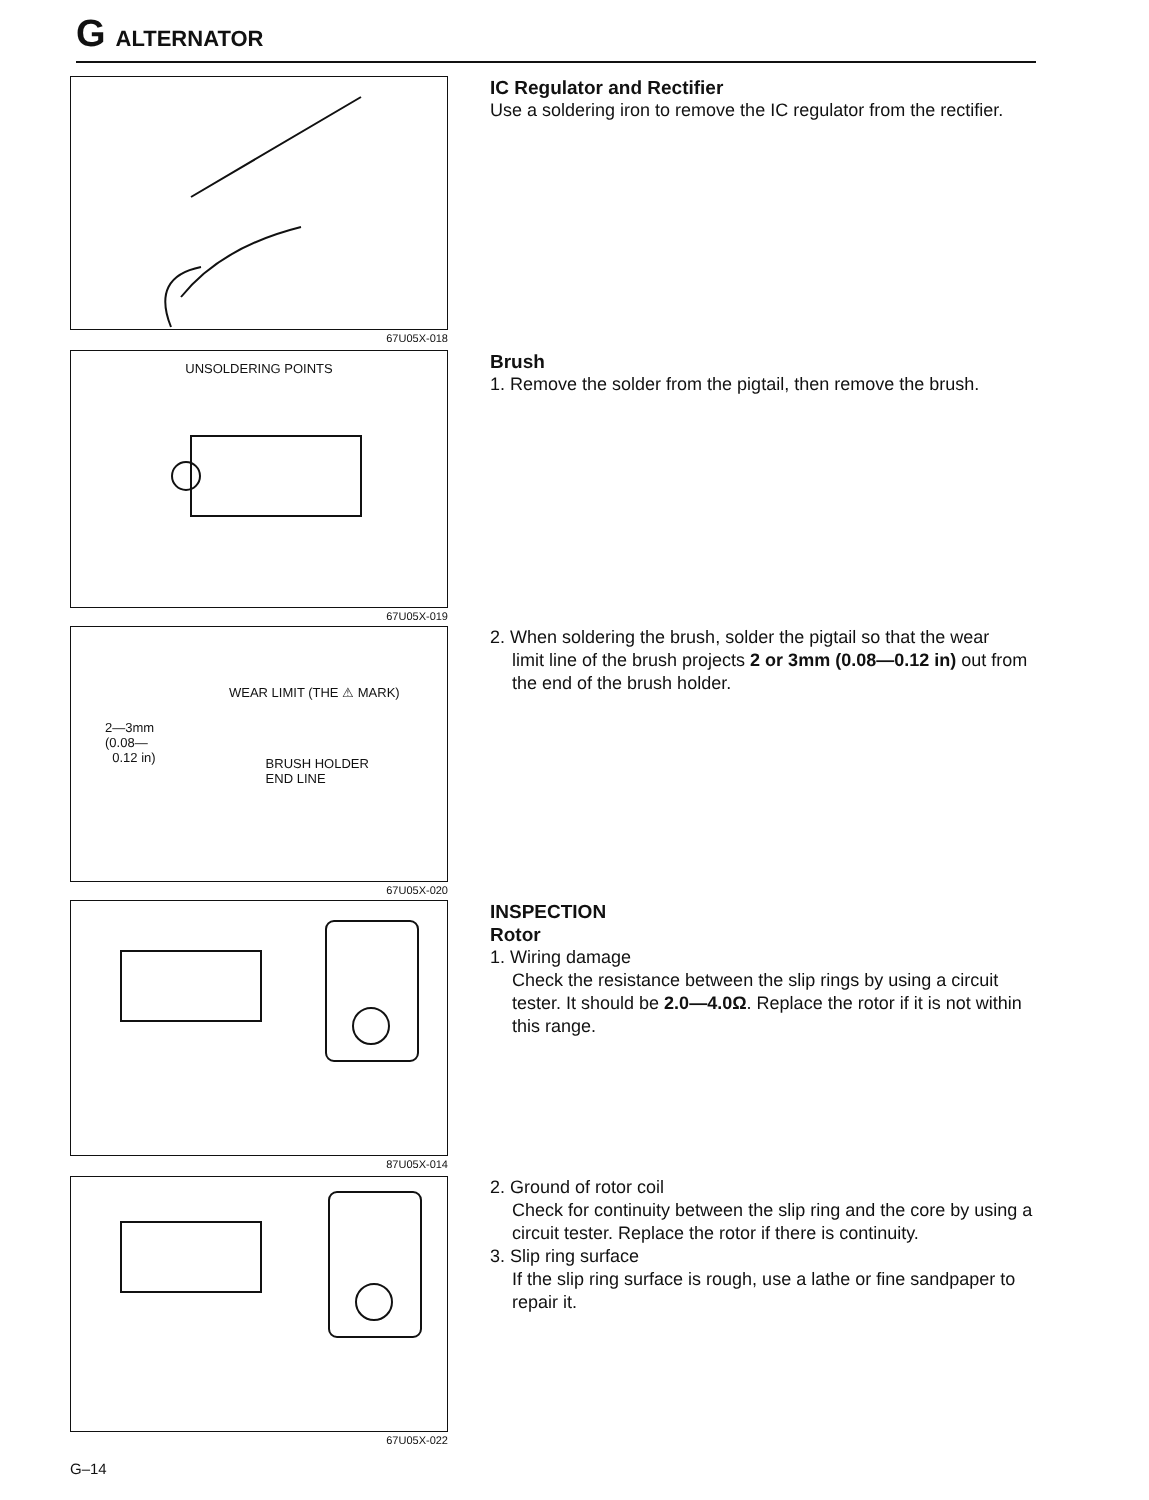G ALTERNATOR
67U05X-018
IC Regulator and Rectifier
Use a soldering iron to remove the IC regulator from the rectifier.
UNSOLDERING POINTS
67U05X-019
Brush
1. Remove the solder from the pigtail, then remove the brush.
WEAR LIMIT (THE ⚠ MARK)
2—3mm
(0.08—
0.12 in)
BRUSH HOLDER
END LINE
67U05X-020
2. When soldering the brush, solder the pigtail so that the wear
limit line of the brush projects 2 or 3mm (0.08—0.12 in) out from the end of the brush holder.
87U05X-014
INSPECTION
Rotor
1. Wiring damage
Check the resistance between the slip rings by using a circuit tester. It should be 2.0—4.0Ω. Replace the rotor if it is not within this range.
67U05X-022
2. Ground of rotor coil
Check for continuity between the slip ring and the core by using a circuit tester. Replace the rotor if there is continuity.
3. Slip ring surface
If the slip ring surface is rough, use a lathe or fine sandpaper to repair it.
G–14